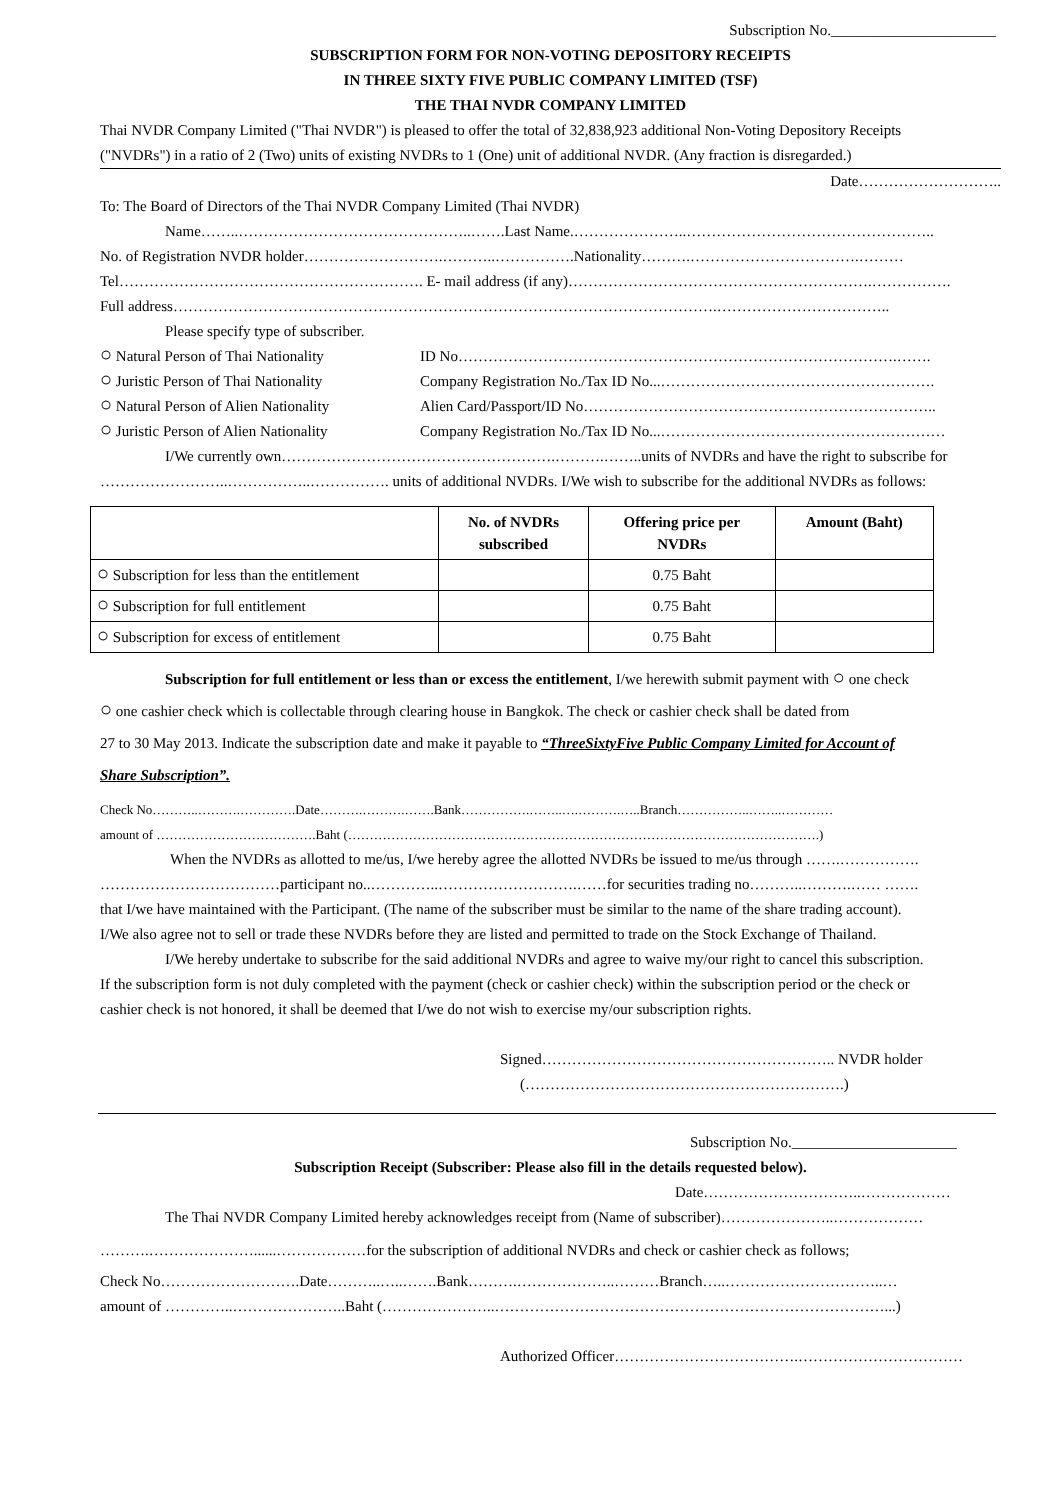Subscription No.______________________
SUBSCRIPTION FORM FOR NON-VOTING DEPOSITORY RECEIPTS
IN THREE SIXTY FIVE PUBLIC COMPANY LIMITED (TSF)
THE THAI NVDR COMPANY LIMITED
Thai NVDR Company Limited ("Thai NVDR") is pleased to offer the total of 32,838,923 additional Non-Voting Depository Receipts
("NVDRs") in a ratio of 2 (Two) units of existing NVDRs to 1 (One) unit of additional NVDR. (Any fraction is disregarded.)
Date………………………..
To: The Board of Directors of the Thai NVDR Company Limited (Thai NVDR)
Name……..………………………………………..…….Last Name.…………………..…………………………………………..
No. of Registration NVDR holder……………………….………..…………….Nationality……….…………………………….………
Tel……………………………………………………. E- mail address (if any)…………………………………………………….…………….
Full address……………………………………………………………………………………………….……………………………..
Please specify type of subscriber.
○ Natural Person of Thai Nationality ID No…………………………………………………………………………….…….
○ Juristic Person of Thai Nationality Company Registration No./Tax ID No...……………………………………………….
○ Natural Person of Alien Nationality Alien Card/Passport/ID No……………………………………………………………..
○ Juristic Person of Alien Nationality Company Registration No./Tax ID No...…………………………………………………
I/We currently own……………………………………………….……….……..units of NVDRs and have the right to subscribe for
……………………..……………..……………. units of additional NVDRs. I/We wish to subscribe for the additional NVDRs as follows:
| | No. of NVDRs subscribed | Offering price per NVDRs | Amount (Baht) |
| --- | --- | --- | --- |
| ○ Subscription for less than the entitlement | | 0.75 Baht | |
| ○ Subscription for full entitlement | | 0.75 Baht | |
| ○ Subscription for excess of entitlement | | 0.75 Baht | |
Subscription for full entitlement or less than or excess the entitlement, I/we herewith submit payment with ○ one check
○ one cashier check which is collectable through clearing house in Bangkok. The check or cashier check shall be dated from
27 to 30 May 2013. Indicate the subscription date and make it payable to “ThreeSixtyFive Public Company Limited for Account of
Share Subscription”.
Check No………..……….………….Date……….……….…….Bank…………….……..….……….…..Branch……………..……..…………
amount of ……………………………….Baht (……………………………………………………………………………………………….)
When the NVDRs as allotted to me/us, I/we hereby agree the allotted NVDRs be issued to me/us through …….…………….
………………………………participant no..…………..……………………….……for securities trading no………..……….…… …….
that I/we have maintained with the Participant. (The name of the subscriber must be similar to the name of the share trading account).
I/We also agree not to sell or trade these NVDRs before they are listed and permitted to trade on the Stock Exchange of Thailand.
I/We hereby undertake to subscribe for the said additional NVDRs and agree to waive my/our right to cancel this subscription.
If the subscription form is not duly completed with the payment (check or cashier check) within the subscription period or the check or
cashier check is not honored, it shall be deemed that I/we do not wish to exercise my/our subscription rights.
Signed………………………………………………….. NVDR holder
(……………………………………………………….)
Subscription No.______________________
Subscription Receipt (Subscriber: Please also fill in the details requested below).
Date…………………………..………………
The Thai NVDR Company Limited hereby acknowledges receipt from (Name of subscriber)…………………..………………
……….…………………......………………for the subscription of additional NVDRs and check or cashier check as follows;
Check No……………………….Date………..…..…….Bank……….………………..………Branch…..…………………………..…
amount of …………..…………………..Baht (…………………..……………………………………………………………………...)
Authorized Officer……………………………….……………………………